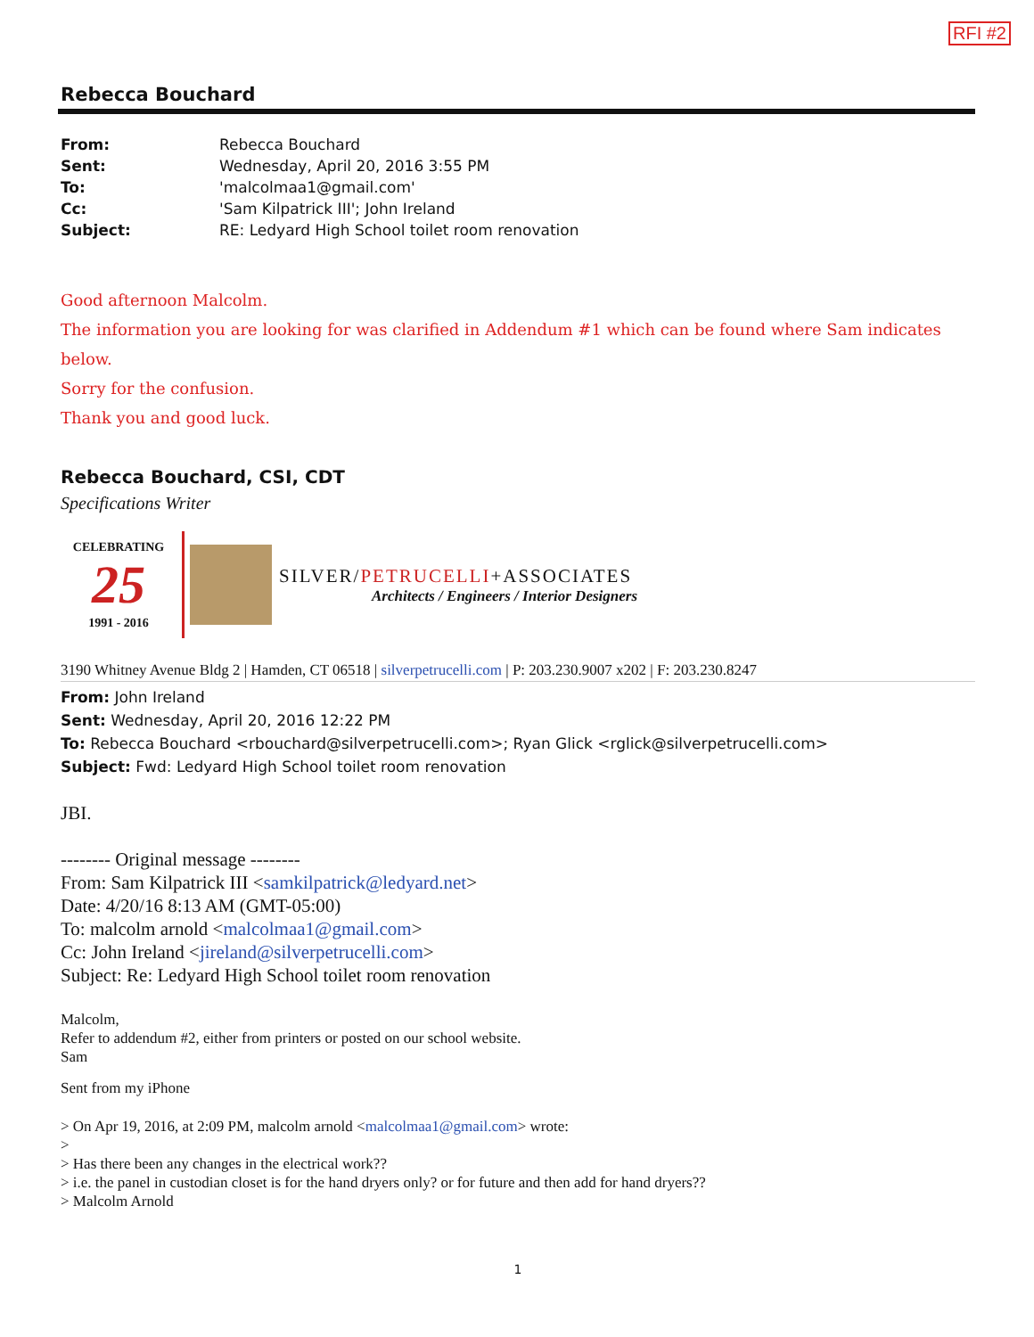RFI #2
Rebecca Bouchard
| From: | Rebecca Bouchard |
| Sent: | Wednesday, April 20, 2016 3:55 PM |
| To: | 'malcolmaa1@gmail.com' |
| Cc: | 'Sam Kilpatrick III'; John Ireland |
| Subject: | RE: Ledyard High School toilet room renovation |
Good afternoon Malcolm.
The information you are looking for was clarified in Addendum #1 which can be found where Sam indicates below.
Sorry for the confusion.
Thank you and good luck.
Rebecca Bouchard, CSI, CDT
Specifications Writer
CELEBRATING
25
1991 - 2016
SILVER/PETRUCELLI+ASSOCIATES
Architects / Engineers / Interior Designers
3190 Whitney Avenue Bldg 2 | Hamden, CT 06518 | silverpetrucelli.com | P: 203.230.9007 x202 | F: 203.230.8247
From: John Ireland
Sent: Wednesday, April 20, 2016 12:22 PM
To: Rebecca Bouchard <rbouchard@silverpetrucelli.com>; Ryan Glick <rglick@silverpetrucelli.com>
Subject: Fwd: Ledyard High School toilet room renovation
JBI.
-------- Original message --------
From: Sam Kilpatrick III <samkilpatrick@ledyard.net>
Date: 4/20/16 8:13 AM (GMT-05:00)
To: malcolm arnold <malcolmaa1@gmail.com>
Cc: John Ireland <jireland@silverpetrucelli.com>
Subject: Re: Ledyard High School toilet room renovation
Malcolm,
Refer to addendum #2, either from printers or posted on our school website.
Sam
Sent from my iPhone
> On Apr 19, 2016, at 2:09 PM, malcolm arnold <malcolmaa1@gmail.com> wrote:
>
> Has there been any changes in the electrical work??
> i.e. the panel in custodian closet is for the hand dryers only? or for future and then add for hand dryers??
> Malcolm Arnold
1